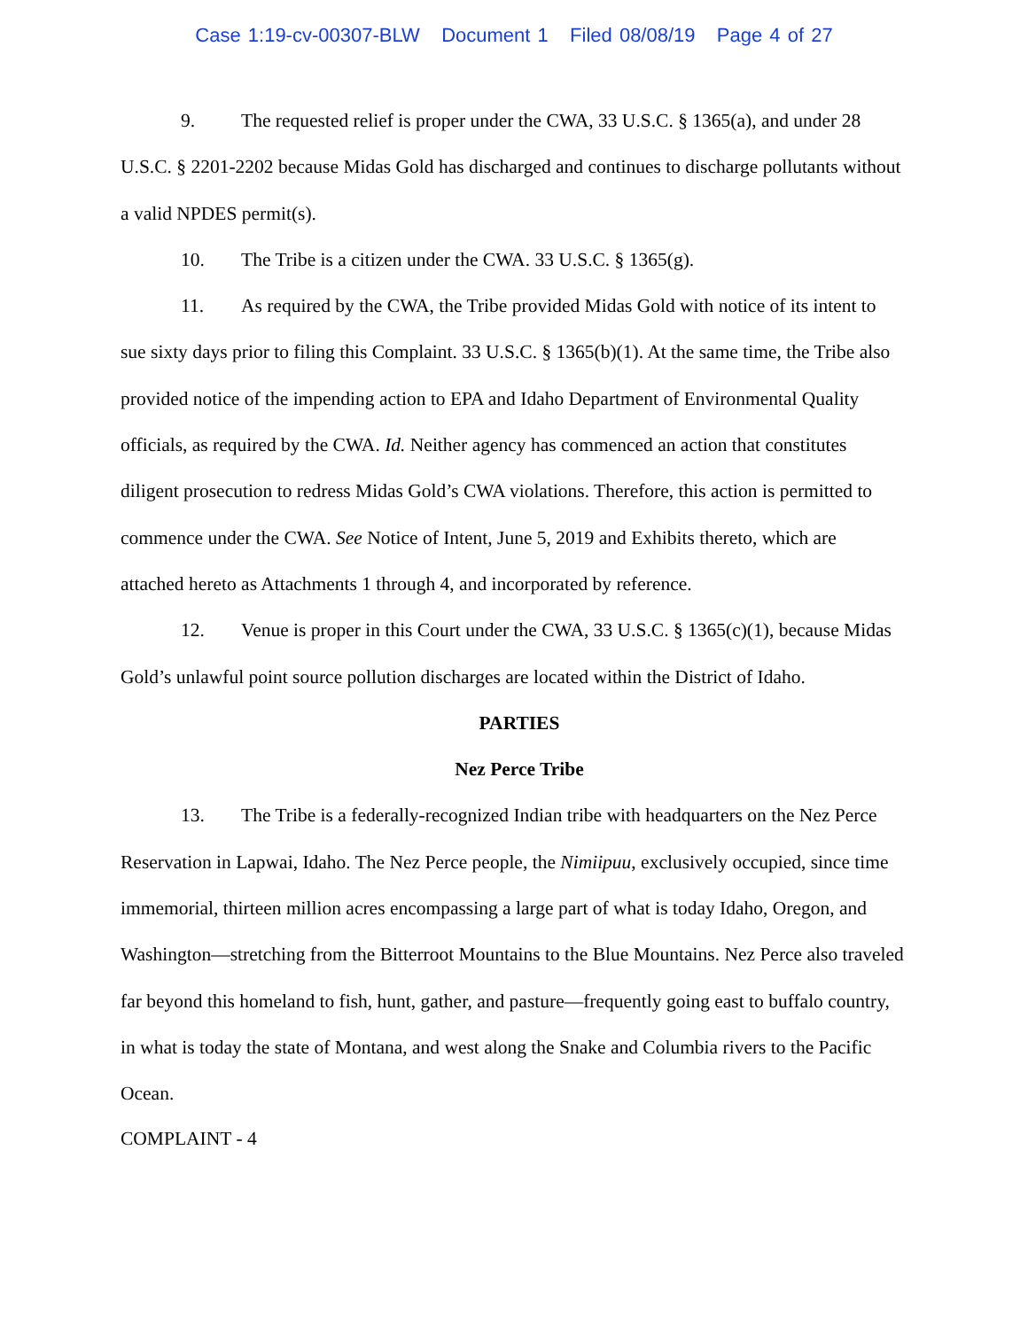Case 1:19-cv-00307-BLW Document 1 Filed 08/08/19 Page 4 of 27
9. The requested relief is proper under the CWA, 33 U.S.C. § 1365(a), and under 28 U.S.C. § 2201-2202 because Midas Gold has discharged and continues to discharge pollutants without a valid NPDES permit(s).
10. The Tribe is a citizen under the CWA. 33 U.S.C. § 1365(g).
11. As required by the CWA, the Tribe provided Midas Gold with notice of its intent to sue sixty days prior to filing this Complaint. 33 U.S.C. § 1365(b)(1). At the same time, the Tribe also provided notice of the impending action to EPA and Idaho Department of Environmental Quality officials, as required by the CWA. Id. Neither agency has commenced an action that constitutes diligent prosecution to redress Midas Gold’s CWA violations. Therefore, this action is permitted to commence under the CWA. See Notice of Intent, June 5, 2019 and Exhibits thereto, which are attached hereto as Attachments 1 through 4, and incorporated by reference.
12. Venue is proper in this Court under the CWA, 33 U.S.C. § 1365(c)(1), because Midas Gold’s unlawful point source pollution discharges are located within the District of Idaho.
PARTIES
Nez Perce Tribe
13. The Tribe is a federally-recognized Indian tribe with headquarters on the Nez Perce Reservation in Lapwai, Idaho. The Nez Perce people, the Nimiipuu, exclusively occupied, since time immemorial, thirteen million acres encompassing a large part of what is today Idaho, Oregon, and Washington—stretching from the Bitterroot Mountains to the Blue Mountains. Nez Perce also traveled far beyond this homeland to fish, hunt, gather, and pasture—frequently going east to buffalo country, in what is today the state of Montana, and west along the Snake and Columbia rivers to the Pacific Ocean.
COMPLAINT - 4